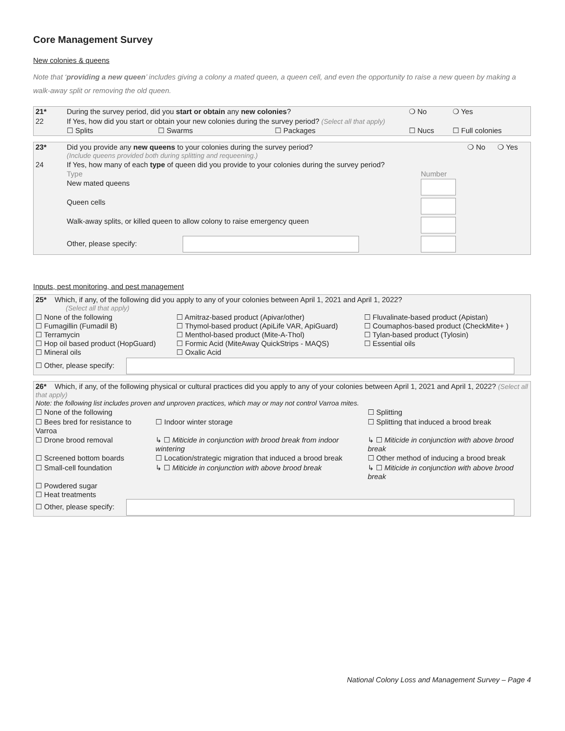Core Management Survey
New colonies & queens
Note that ‘providing a new queen’ includes giving a colony a mated queen, a queen cell, and even the opportunity to raise a new queen by making a walk-away split or removing the old queen.
| 21* | During the survey period, did you start or obtain any new colonies ? | | | ❍ No | ❍ Yes |
| 22 | If Yes, how did you start or obtain your new colonies during the survey period? (Select all that apply) | | | | |
| | ☐ Splits | ☐ Swarms | ☐ Packages | ☐ Nucs | ☐ Full colonies |
| 23* | Did you provide any new queens to your colonies during the survey period? (Include queens provided both during splitting and requeening.) | | ❍ No ❍ Yes |
| 24 | If Yes, how many of each type of queen did you provide to your colonies during the survey period? | | |
| | Type | Number | |
| | New mated queens | | |
| | Queen cells | | |
| | Walk-away splits, or killed queen to allow colony to raise emergency queen | | |
| | Other, please specify: | | |
Inputs, pest monitoring, and pest management
| 25* Which, if any, of the following did you apply to any of your colonies between April 1, 2021 and April 1, 2022? (Select all that apply) | | |
| ☐ None of the following ☐ Fumagillin (Fumadil B) ☐ Terramycin ☐ Hop oil based product (HopGuard) ☐ Mineral oils | ☐ Amitraz-based product (Apivar/other) ☐ Thymol-based product (ApiLife VAR, ApiGuard) ☐ Menthol-based product (Mite-A-Thol) ☐ Formic Acid (MiteAway QuickStrips - MAQS) ☐ Oxalic Acid | ☐ Fluvalinate-based product (Apistan) ☐ Coumaphos-based product (CheckMite+ ) ☐ Tylan-based product (Tylosin) ☐ Essential oils |
| ☐ Other, please specify: | | |
| 26* Which, if any, of the following physical or cultural practices did you apply to any of your colonies between April 1, 2021 and April 1, 2022? (Select all that apply) Note: the following list includes proven and unproven practices, which may or may not control Varroa mites. | | |
| ☐ None of the following | | ☐ Splitting |
| ☐ Bees bred for resistance to Varroa | ☐ Indoor winter storage | ☐ Splitting that induced a brood break |
| ☐ Drone brood removal | ↳ ☐ Miticide in conjunction with brood break from indoor wintering | ↳ ☐ Miticide in conjunction with above brood break |
| ☐ Screened bottom boards | ☐ Location/strategic migration that induced a brood break | ☐ Other method of inducing a brood break |
| ☐ Small-cell foundation | ↳ ☐ Miticide in conjunction with above brood break | ↳ ☐ Miticide in conjunction with above brood break |
| ☐ Powdered sugar ☐ Heat treatments ☐ Other, please specify: | | |
National Colony Loss and Management Survey – Page 4